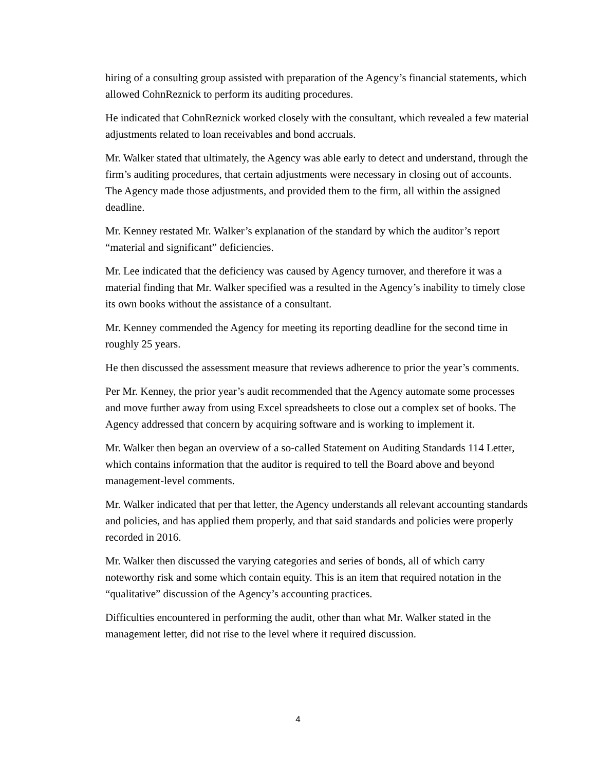hiring of a consulting group assisted with preparation of the Agency’s financial statements, which allowed CohnReznick to perform its auditing procedures.
He indicated that CohnReznick worked closely with the consultant, which revealed a few material adjustments related to loan receivables and bond accruals.
Mr. Walker stated that ultimately, the Agency was able early to detect and understand, through the firm’s auditing procedures, that certain adjustments were necessary in closing out of accounts. The Agency made those adjustments, and provided them to the firm, all within the assigned deadline.
Mr. Kenney restated Mr. Walker’s explanation of the standard by which the auditor’s report “material and significant” deficiencies.
Mr. Lee indicated that the deficiency was caused by Agency turnover, and therefore it was a material finding that Mr. Walker specified was a resulted in the Agency’s inability to timely close its own books without the assistance of a consultant.
Mr. Kenney commended the Agency for meeting its reporting deadline for the second time in roughly 25 years.
He then discussed the assessment measure that reviews adherence to prior the year’s comments.
Per Mr. Kenney, the prior year’s audit recommended that the Agency automate some processes and move further away from using Excel spreadsheets to close out a complex set of books. The Agency addressed that concern by acquiring software and is working to implement it.
Mr. Walker then began an overview of a so-called Statement on Auditing Standards 114 Letter, which contains information that the auditor is required to tell the Board above and beyond management-level comments.
Mr. Walker indicated that per that letter, the Agency understands all relevant accounting standards and policies, and has applied them properly, and that said standards and policies were properly recorded in 2016.
Mr. Walker then discussed the varying categories and series of bonds, all of which carry noteworthy risk and some which contain equity. This is an item that required notation in the “qualitative” discussion of the Agency’s accounting practices.
Difficulties encountered in performing the audit, other than what Mr. Walker stated in the management letter, did not rise to the level where it required discussion.
4